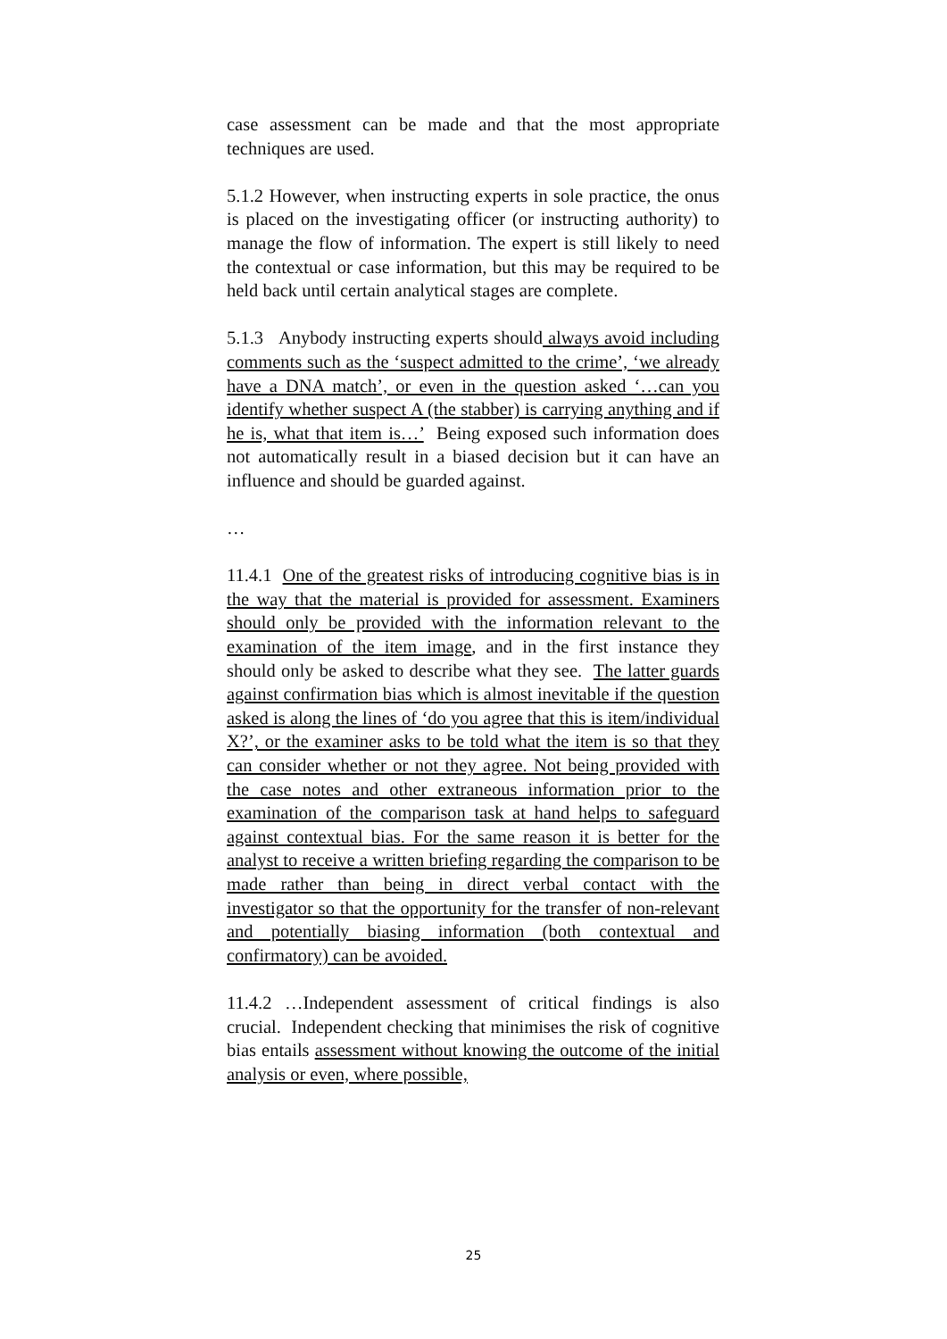case assessment can be made and that the most appropriate techniques are used.
5.1.2 However, when instructing experts in sole practice, the onus is placed on the investigating officer (or instructing authority) to manage the flow of information. The expert is still likely to need the contextual or case information, but this may be required to be held back until certain analytical stages are complete.
5.1.3 Anybody instructing experts should always avoid including comments such as the ‘suspect admitted to the crime’, ‘we already have a DNA match’, or even in the question asked ‘…can you identify whether suspect A (the stabber) is carrying anything and if he is, what that item is…’ Being exposed such information does not automatically result in a biased decision but it can have an influence and should be guarded against.
…
11.4.1 One of the greatest risks of introducing cognitive bias is in the way that the material is provided for assessment. Examiners should only be provided with the information relevant to the examination of the item image, and in the first instance they should only be asked to describe what they see. The latter guards against confirmation bias which is almost inevitable if the question asked is along the lines of ‘do you agree that this is item/individual X?’, or the examiner asks to be told what the item is so that they can consider whether or not they agree. Not being provided with the case notes and other extraneous information prior to the examination of the comparison task at hand helps to safeguard against contextual bias. For the same reason it is better for the analyst to receive a written briefing regarding the comparison to be made rather than being in direct verbal contact with the investigator so that the opportunity for the transfer of non-relevant and potentially biasing information (both contextual and confirmatory) can be avoided.
11.4.2 …Independent assessment of critical findings is also crucial. Independent checking that minimises the risk of cognitive bias entails assessment without knowing the outcome of the initial analysis or even, where possible,
25